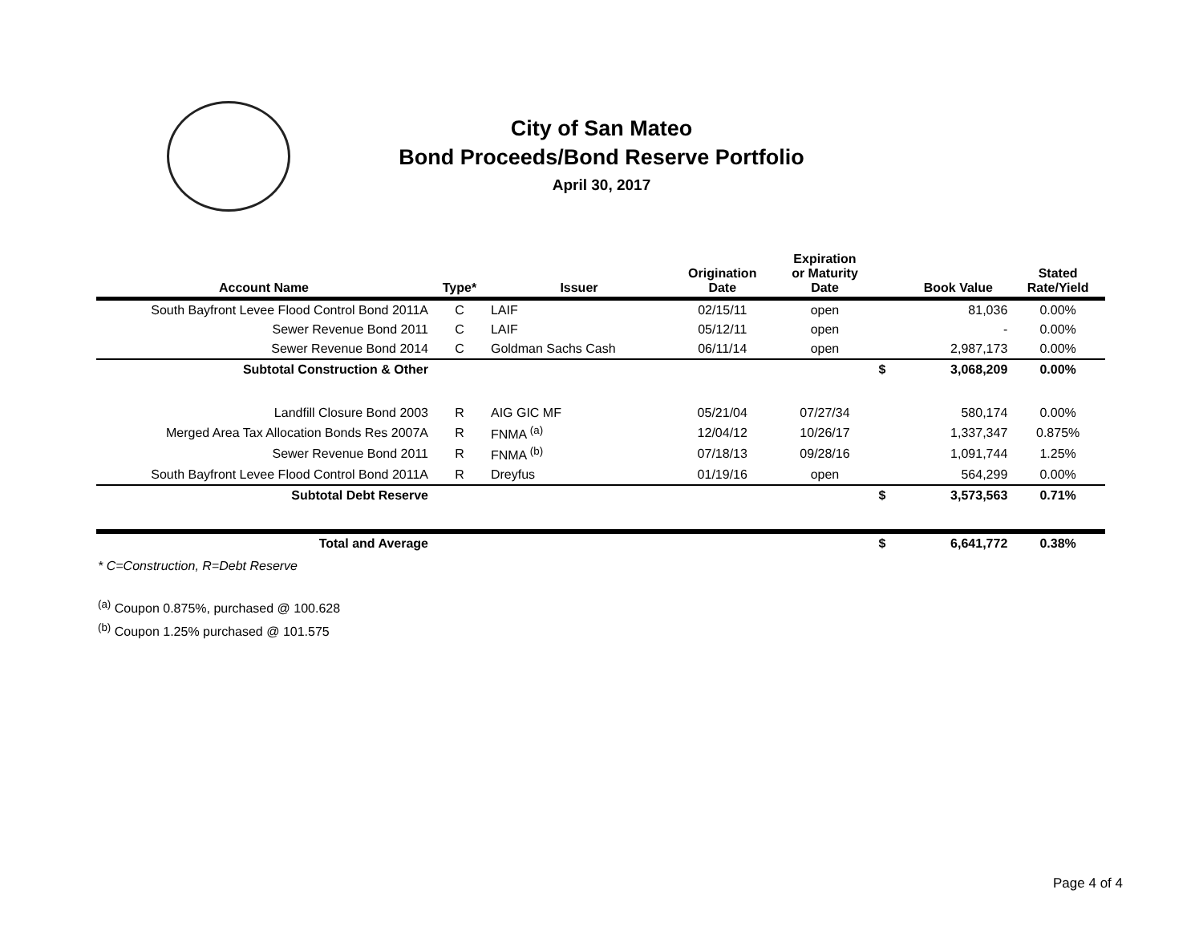City of San Mateo
Bond Proceeds/Bond Reserve Portfolio
April 30, 2017
| Account Name | Type* | Issuer | Origination Date | Expiration or Maturity Date | | Book Value | Stated Rate/Yield |
| --- | --- | --- | --- | --- | --- | --- | --- |
| South Bayfront Levee Flood Control Bond 2011A | C | LAIF | 02/15/11 | open | | 81,036 | 0.00% |
| Sewer Revenue Bond 2011 | C | LAIF | 05/12/11 | open | | - | 0.00% |
| Sewer Revenue Bond 2014 | C | Goldman Sachs Cash | 06/11/14 | open | | 2,987,173 | 0.00% |
| Subtotal Construction & Other | | | | | $ | 3,068,209 | 0.00% |
| Landfill Closure Bond 2003 | R | AIG GIC MF | 05/21/04 | 07/27/34 | | 580,174 | 0.00% |
| Merged Area Tax Allocation Bonds Res 2007A | R | FNMA <sup>(a)</sup> | 12/04/12 | 10/26/17 | | 1,337,347 | 0.875% |
| Sewer Revenue Bond 2011 | R | FNMA <sup>(b)</sup> | 07/18/13 | 09/28/16 | | 1,091,744 | 1.25% |
| South Bayfront Levee Flood Control Bond 2011A | R | Dreyfus | 01/19/16 | open | | 564,299 | 0.00% |
| Subtotal Debt Reserve | | | | | $ | 3,573,563 | 0.71% |
| Total and Average | | | | | $ | 6,641,772 | 0.38% |
* C=Construction, R=Debt Reserve
<sup>(a)</sup> Coupon 0.875%, purchased @ 100.628
<sup>(b)</sup> Coupon 1.25% purchased @ 101.575
Page 4 of 4